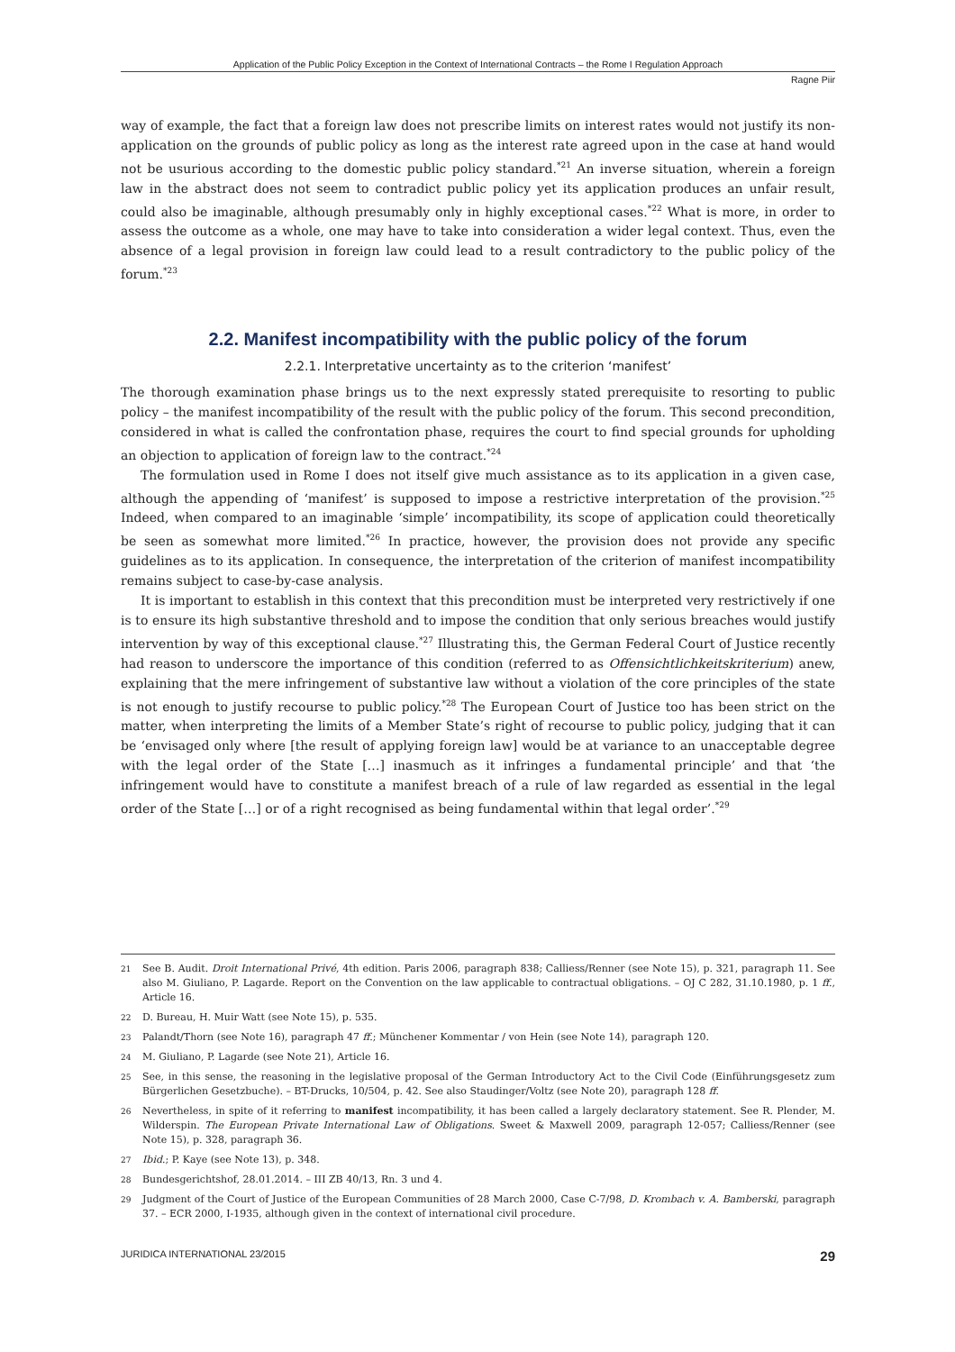Application of the Public Policy Exception in the Context of International Contracts – the Rome I Regulation Approach
Ragne Piir
way of example, the fact that a foreign law does not prescribe limits on interest rates would not justify its non-application on the grounds of public policy as long as the interest rate agreed upon in the case at hand would not be usurious according to the domestic public policy standard.<sup>*21</sup> An inverse situation, wherein a foreign law in the abstract does not seem to contradict public policy yet its application produces an unfair result, could also be imaginable, although presumably only in highly exceptional cases.<sup>*22</sup> What is more, in order to assess the outcome as a whole, one may have to take into consideration a wider legal context. Thus, even the absence of a legal provision in foreign law could lead to a result contradictory to the public policy of the forum.<sup>*23</sup>
2.2. Manifest incompatibility with the public policy of the forum
2.2.1. Interpretative uncertainty as to the criterion ‘manifest’
The thorough examination phase brings us to the next expressly stated prerequisite to resorting to public policy – the manifest incompatibility of the result with the public policy of the forum. This second precondition, considered in what is called the confrontation phase, requires the court to find special grounds for upholding an objection to application of foreign law to the contract.<sup>*24</sup>
The formulation used in Rome I does not itself give much assistance as to its application in a given case, although the appending of ‘manifest’ is supposed to impose a restrictive interpretation of the provision.<sup>*25</sup> Indeed, when compared to an imaginable ‘simple’ incompatibility, its scope of application could theoretically be seen as somewhat more limited.<sup>*26</sup> In practice, however, the provision does not provide any specific guidelines as to its application. In consequence, the interpretation of the criterion of manifest incompatibility remains subject to case-by-case analysis.
It is important to establish in this context that this precondition must be interpreted very restrictively if one is to ensure its high substantive threshold and to impose the condition that only serious breaches would justify intervention by way of this exceptional clause.<sup>*27</sup> Illustrating this, the German Federal Court of Justice recently had reason to underscore the importance of this condition (referred to as Offensichtlichkeitskriterium) anew, explaining that the mere infringement of substantive law without a violation of the core principles of the state is not enough to justify recourse to public policy.<sup>*28</sup> The European Court of Justice too has been strict on the matter, when interpreting the limits of a Member State’s right of recourse to public policy, judging that it can be ‘envisaged only where [the result of applying foreign law] would be at variance to an unacceptable degree with the legal order of the State […] inasmuch as it infringes a fundamental principle’ and that ‘the infringement would have to constitute a manifest breach of a rule of law regarded as essential in the legal order of the State […] or of a right recognised as being fundamental within that legal order’.<sup>*29</sup>
21 See B. Audit. Droit International Privé, 4th edition. Paris 2006, paragraph 838; Calliess/Renner (see Note 15), p. 321, paragraph 11. See also M. Giuliano, P. Lagarde. Report on the Convention on the law applicable to contractual obligations. – OJ C 282, 31.10.1980, p. 1 ff., Article 16.
22 D. Bureau, H. Muir Watt (see Note 15), p. 535.
23 Palandt/Thorn (see Note 16), paragraph 47 ff.; Münchener Kommentar / von Hein (see Note 14), paragraph 120.
24 M. Giuliano, P. Lagarde (see Note 21), Article 16.
25 See, in this sense, the reasoning in the legislative proposal of the German Introductory Act to the Civil Code (Einführungsgesetz zum Bürgerlichen Gesetzbuche). – BT-Drucks, 10/504, p. 42. See also Staudinger/Voltz (see Note 20), paragraph 128 ff.
26 Nevertheless, in spite of it referring to manifest incompatibility, it has been called a largely declaratory statement. See R. Plender, M. Wilderspin. The European Private International Law of Obligations. Sweet & Maxwell 2009, paragraph 12-057; Calliess/Renner (see Note 15), p. 328, paragraph 36.
27 Ibid.; P. Kaye (see Note 13), p. 348.
28 Bundesgerichtshof, 28.01.2014. – III ZB 40/13, Rn. 3 und 4.
29 Judgment of the Court of Justice of the European Communities of 28 March 2000, Case C-7/98, D. Krombach v. A. Bamberski, paragraph 37. – ECR 2000, I-1935, although given in the context of international civil procedure.
JURIDICA INTERNATIONAL 23/2015 29